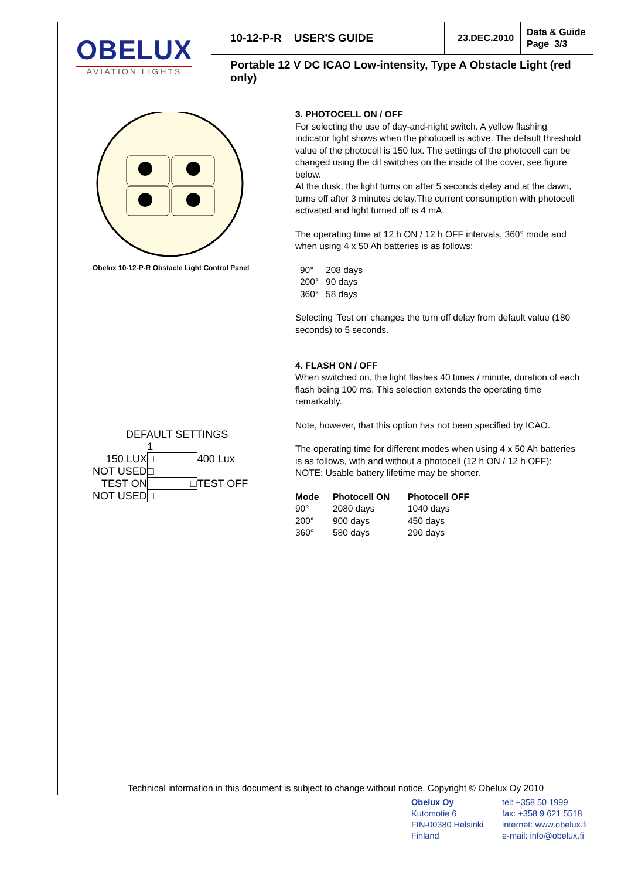OBELUX
AVIATION LIGHTS
10-12-P-R USER'S GUIDE
23.DEC.2010
Data & Guide
Page 3/3
Portable 12 V DC ICAO Low-intensity, Type A Obstacle Light (red only)
Obelux 10-12-P-R Obstacle Light Control Panel
DEFAULT SETTINGS
| | 1 | |
| 150 LUX | □ | 400 Lux |
| NOT USED | □ | |
| TEST ON | □ | TEST OFF |
| NOT USED | □ | |
3. PHOTOCELL ON / OFF
For selecting the use of day-and-night switch. A yellow flashing indicator light shows when the photocell is active. The default threshold value of the photocell is 150 lux. The settings of the photocell can be changed using the dil switches on the inside of the cover, see figure below.
At the dusk, the light turns on after 5 seconds delay and at the dawn, turns off after 3 minutes delay.The current consumption with photocell activated and light turned off is 4 mA.
The operating time at 12 h ON / 12 h OFF intervals, 360° mode and when using 4 x 50 Ah batteries is as follows:
| 90° | 208 days |
| 200° | 90 days |
| 360° | 58 days |
Selecting 'Test on' changes the turn off delay from default value (180 seconds) to 5 seconds.
4. FLASH ON / OFF
When switched on, the light flashes 40 times / minute, duration of each flash being 100 ms. This selection extends the operating time remarkably.
Note, however, that this option has not been specified by ICAO.
The operating time for different modes when using 4 x 50 Ah batteries is as follows, with and without a photocell (12 h ON / 12 h OFF):
NOTE: Usable battery lifetime may be shorter.
| Mode | Photocell ON | Photocell OFF |
| --- | --- | --- |
| 90° | 2080 days | 1040 days |
| 200° | 900 days | 450 days |
| 360° | 580 days | 290 days |
Technical information in this document is subject to change without notice. Copyright © Obelux Oy 2010
Obelux Oy
Kutomotie 6
FIN-00380 Helsinki
Finland
tel: +358 50 1999
fax: +358 9 621 5518
internet: www.obelux.fi
e-mail: info@obelux.fi